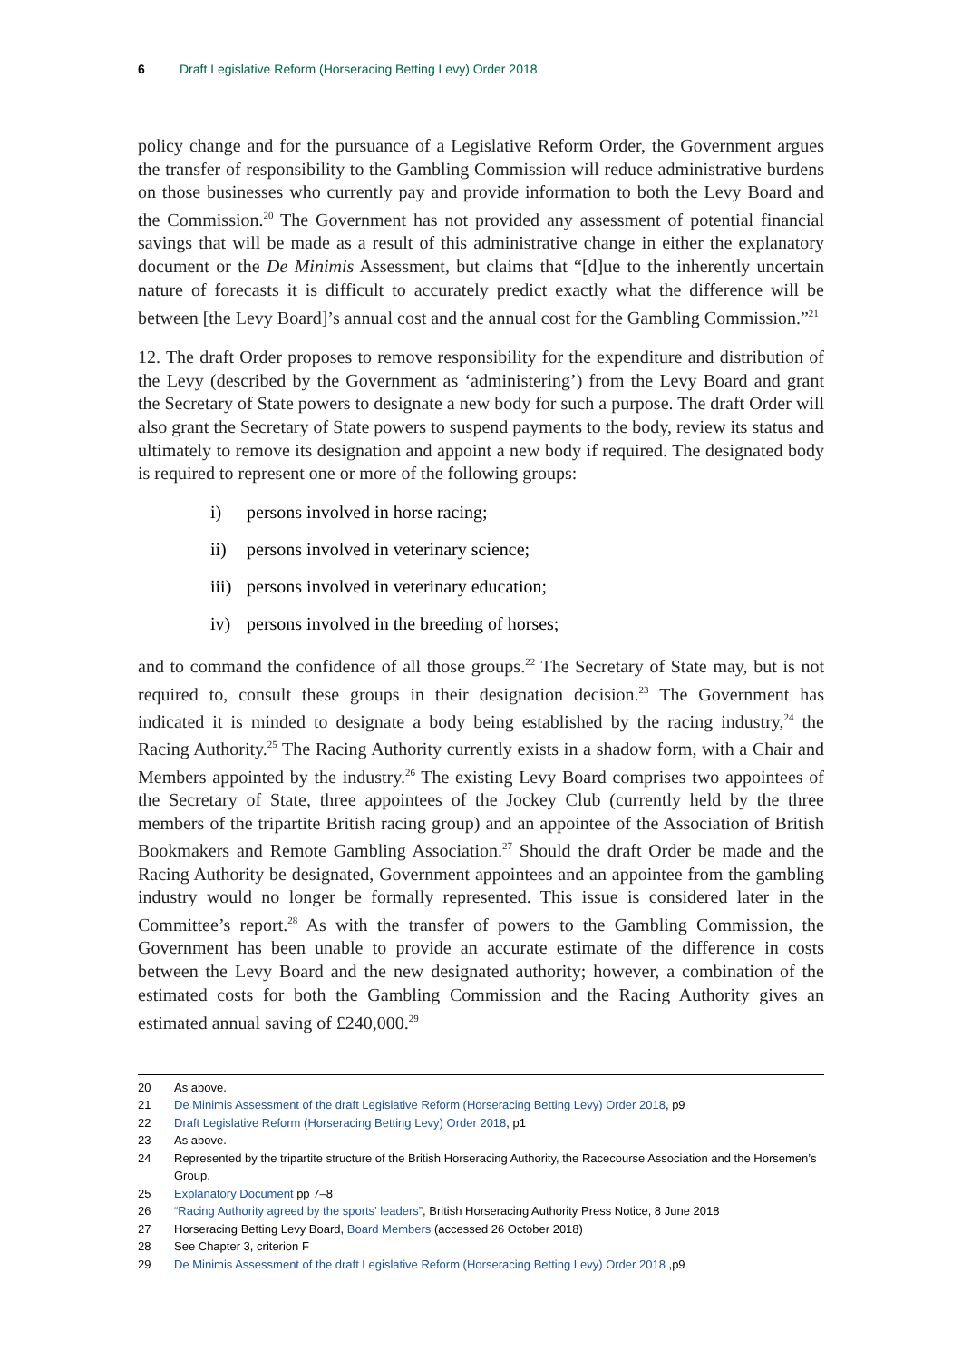6 Draft Legislative Reform (Horseracing Betting Levy) Order 2018
policy change and for the pursuance of a Legislative Reform Order, the Government argues the transfer of responsibility to the Gambling Commission will reduce administrative burdens on those businesses who currently pay and provide information to both the Levy Board and the Commission.<sup>20</sup> The Government has not provided any assessment of potential financial savings that will be made as a result of this administrative change in either the explanatory document or the De Minimis Assessment, but claims that “[d]ue to the inherently uncertain nature of forecasts it is difficult to accurately predict exactly what the difference will be between [the Levy Board]’s annual cost and the annual cost for the Gambling Commission.”<sup>21</sup>
12. The draft Order proposes to remove responsibility for the expenditure and distribution of the Levy (described by the Government as ‘administering’) from the Levy Board and grant the Secretary of State powers to designate a new body for such a purpose. The draft Order will also grant the Secretary of State powers to suspend payments to the body, review its status and ultimately to remove its designation and appoint a new body if required. The designated body is required to represent one or more of the following groups:
i) persons involved in horse racing;
ii) persons involved in veterinary science;
iii) persons involved in veterinary education;
iv) persons involved in the breeding of horses;
and to command the confidence of all those groups.<sup>22</sup> The Secretary of State may, but is not required to, consult these groups in their designation decision.<sup>23</sup> The Government has indicated it is minded to designate a body being established by the racing industry,<sup>24</sup> the Racing Authority.<sup>25</sup> The Racing Authority currently exists in a shadow form, with a Chair and Members appointed by the industry.<sup>26</sup> The existing Levy Board comprises two appointees of the Secretary of State, three appointees of the Jockey Club (currently held by the three members of the tripartite British racing group) and an appointee of the Association of British Bookmakers and Remote Gambling Association.<sup>27</sup> Should the draft Order be made and the Racing Authority be designated, Government appointees and an appointee from the gambling industry would no longer be formally represented. This issue is considered later in the Committee’s report.<sup>28</sup> As with the transfer of powers to the Gambling Commission, the Government has been unable to provide an accurate estimate of the difference in costs between the Levy Board and the new designated authority; however, a combination of the estimated costs for both the Gambling Commission and the Racing Authority gives an estimated annual saving of £240,000.<sup>29</sup>
20 As above.
21 De Minimis Assessment of the draft Legislative Reform (Horseracing Betting Levy) Order 2018, p9
22 Draft Legislative Reform (Horseracing Betting Levy) Order 2018, p1
23 As above.
24 Represented by the tripartite structure of the British Horseracing Authority, the Racecourse Association and the Horsemen’s Group.
25 Explanatory Document pp 7–8
26 “Racing Authority agreed by the sports’ leaders”, British Horseracing Authority Press Notice, 8 June 2018
27 Horseracing Betting Levy Board, Board Members (accessed 26 October 2018)
28 See Chapter 3, criterion F
29 De Minimis Assessment of the draft Legislative Reform (Horseracing Betting Levy) Order 2018 ,p9